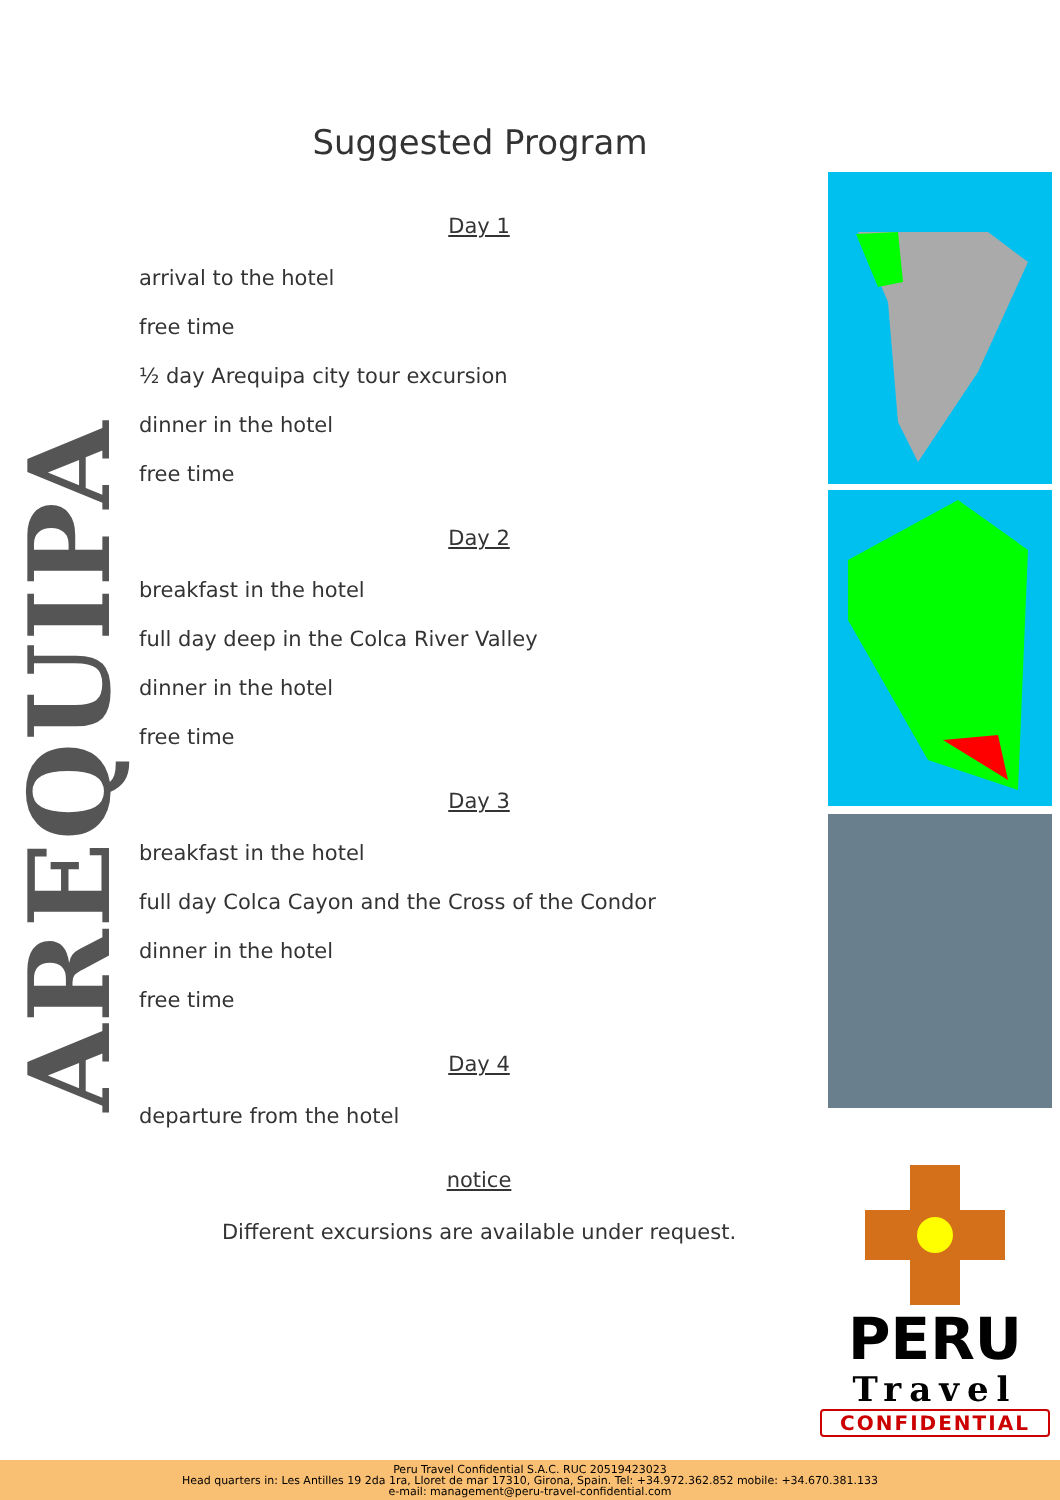Suggested Program
AREQUIPA
Day 1
arrival to the hotel
free time
½ day Arequipa city tour excursion
dinner in the hotel
free time
Day 2
breakfast in the hotel
full day deep in the Colca River Valley
dinner in the hotel
free time
Day 3
breakfast in the hotel
full day Colca Cayon and the Cross of the Condor
dinner in the hotel
free time
Day 4
departure from the hotel
notice
Different excursions are available under request.
PERU
Travel
CONFIDENTIAL
Peru Travel Confidential S.A.C. RUC 20519423023
Head quarters in: Les Antilles 19 2da 1ra, Lloret de mar 17310, Girona, Spain. Tel: +34.972.362.852 mobile: +34.670.381.133
e-mail: management@peru-travel-confidential.com